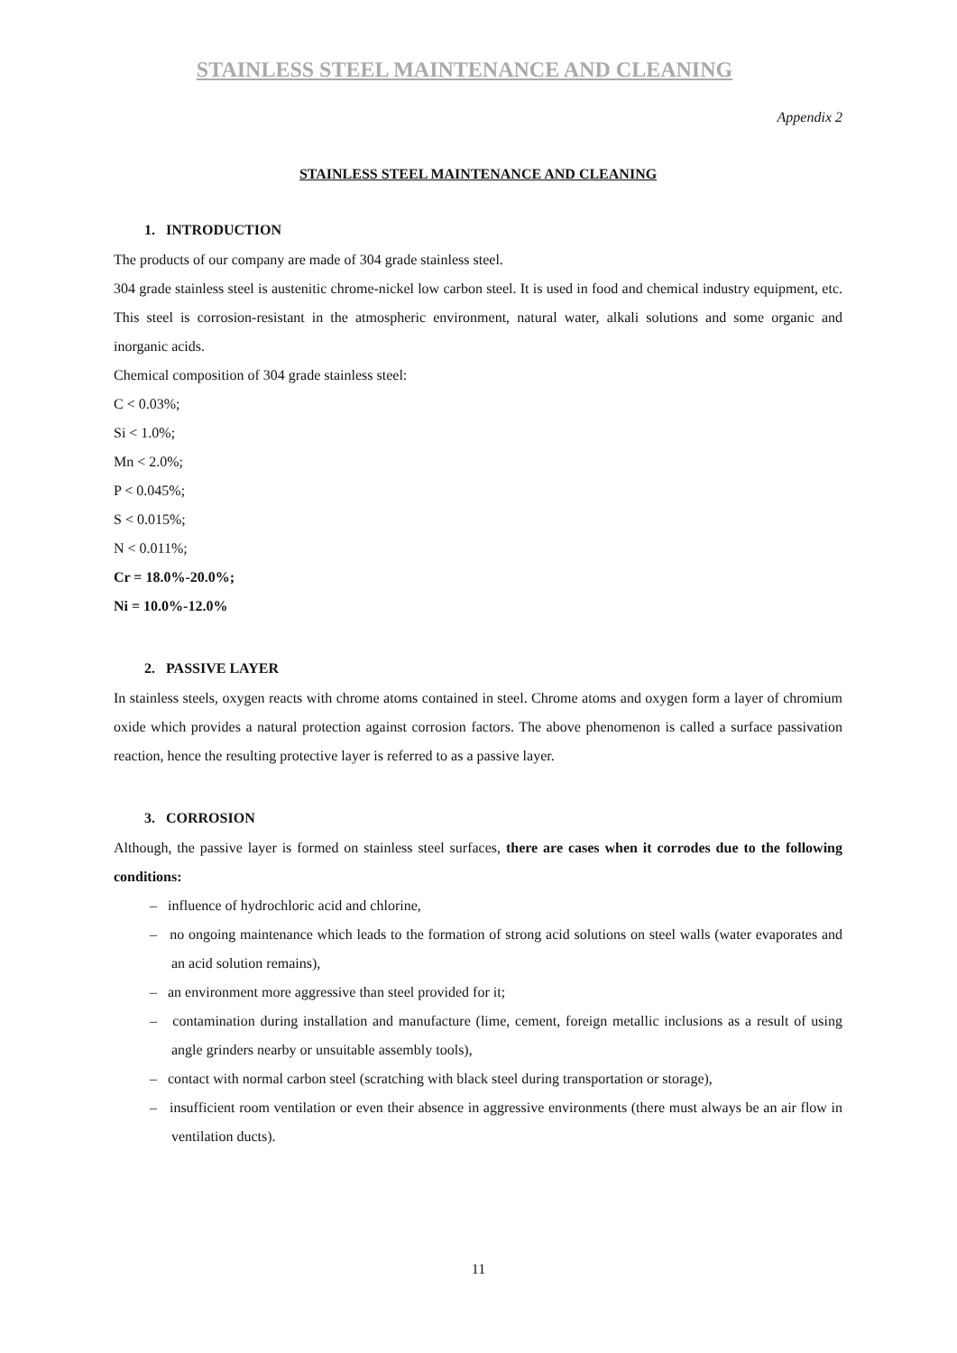STAINLESS STEEL MAINTENANCE AND CLEANING
Appendix 2
STAINLESS STEEL MAINTENANCE AND CLEANING
1. INTRODUCTION
The products of our company are made of 304 grade stainless steel.
304 grade stainless steel is austenitic chrome-nickel low carbon steel. It is used in food and chemical industry equipment, etc. This steel is corrosion-resistant in the atmospheric environment, natural water, alkali solutions and some organic and inorganic acids.
Chemical composition of 304 grade stainless steel:
C < 0.03%;
Si < 1.0%;
Mn < 2.0%;
P < 0.045%;
S < 0.015%;
N < 0.011%;
Cr = 18.0%-20.0%;
Ni = 10.0%-12.0%
2. PASSIVE LAYER
In stainless steels, oxygen reacts with chrome atoms contained in steel. Chrome atoms and oxygen form a layer of chromium oxide which provides a natural protection against corrosion factors. The above phenomenon is called a surface passivation reaction, hence the resulting protective layer is referred to as a passive layer.
3. CORROSION
Although, the passive layer is formed on stainless steel surfaces, there are cases when it corrodes due to the following conditions:
– influence of hydrochloric acid and chlorine,
– no ongoing maintenance which leads to the formation of strong acid solutions on steel walls (water evaporates and an acid solution remains),
– an environment more aggressive than steel provided for it;
– contamination during installation and manufacture (lime, cement, foreign metallic inclusions as a result of using angle grinders nearby or unsuitable assembly tools),
– contact with normal carbon steel (scratching with black steel during transportation or storage),
– insufficient room ventilation or even their absence in aggressive environments (there must always be an air flow in ventilation ducts).
11